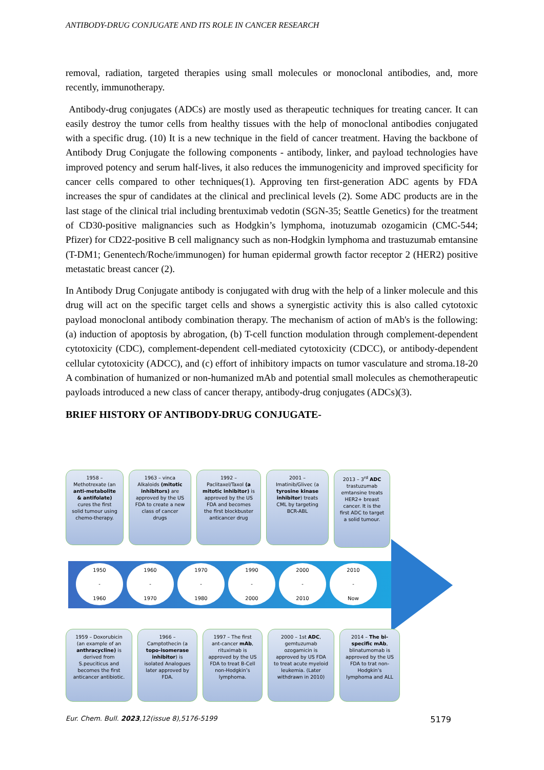ANTIBODY-DRUG CONJUGATE AND ITS ROLE IN CANCER RESEARCH
removal, radiation, targeted therapies using small molecules or monoclonal antibodies, and, more recently, immunotherapy.
Antibody-drug conjugates (ADCs) are mostly used as therapeutic techniques for treating cancer. It can easily destroy the tumor cells from healthy tissues with the help of monoclonal antibodies conjugated with a specific drug. (10) It is a new technique in the field of cancer treatment. Having the backbone of Antibody Drug Conjugate the following components - antibody, linker, and payload technologies have improved potency and serum half-lives, it also reduces the immunogenicity and improved specificity for cancer cells compared to other techniques(1). Approving ten first-generation ADC agents by FDA increases the spur of candidates at the clinical and preclinical levels (2). Some ADC products are in the last stage of the clinical trial including brentuximab vedotin (SGN-35; Seattle Genetics) for the treatment of CD30-positive malignancies such as Hodgkin’s lymphoma, inotuzumab ozogamicin (CMC-544; Pfizer) for CD22-positive B cell malignancy such as non-Hodgkin lymphoma and trastuzumab emtansine (T-DM1; Genentech/Roche/immunogen) for human epidermal growth factor receptor 2 (HER2) positive metastatic breast cancer (2).
In Antibody Drug Conjugate antibody is conjugated with drug with the help of a linker molecule and this drug will act on the specific target cells and shows a synergistic activity this is also called cytotoxic payload monoclonal antibody combination therapy. The mechanism of action of mAb's is the following: (a) induction of apoptosis by abrogation, (b) T-cell function modulation through complement-dependent cytotoxicity (CDC), complement-dependent cell-mediated cytotoxicity (CDCC), or antibody-dependent cellular cytotoxicity (ADCC), and (c) effort of inhibitory impacts on tumor vasculature and stroma.18-20 A combination of humanized or non-humanized mAb and potential small molecules as chemotherapeutic payloads introduced a new class of cancer therapy, antibody-drug conjugates (ADCs)(3).
BRIEF HISTORY OF ANTIBODY-DRUG CONJUGATE-
1958 – Methotrexate (an anti-metabolite & antifolate) cures the first solid tumour using chemo-therapy.
1963 – vinca Alkaloids (mitotic inhibitors) are approved by the US FDA to create a new class of cancer drugs
1992 – Paclitaxel/Taxol (a mitotic inhibitor) is approved by the US FDA and becomes the first blockbuster anticancer drug
2001 – Imatinib/Glivec (a tyrosine kinase inhibitor) treats CML by targeting BCR-ABL
2013 – 3<sup>rd</sup> ADC trastuzumab emtansine treats HER2+ breast cancer. It is the first ADC to target a solid tumour.
1950
-
1960
1960
-
1970
1970
-
1980
1990
-
2000
2000
-
2010
2010
-
Now
1959 – Doxorubicin (an example of an anthracycline) is derived from S.peuciticus and becomes the first anticancer antibiotic.
1966 – Camptothecin (a topo-isomerase inhibitor) is isolated Analogues later approved by FDA.
1997 – The first ant-cancer mAb, rituximab is approved by the US FDA to treat B-Cell non-Hodgkin’s lymphoma.
2000 – 1st ADC, gemtuzumab ozogamicin is approved by US FDA to treat acute myeloid leukemia. (Later withdrawn in 2010)
2014 – The bi-specific mAb, blinatumomab is approved by the US FDA to trat non-Hodgkin’s lymphoma and ALL
Eur. Chem. Bull. 2023,12(issue 8),5176-5199 5179